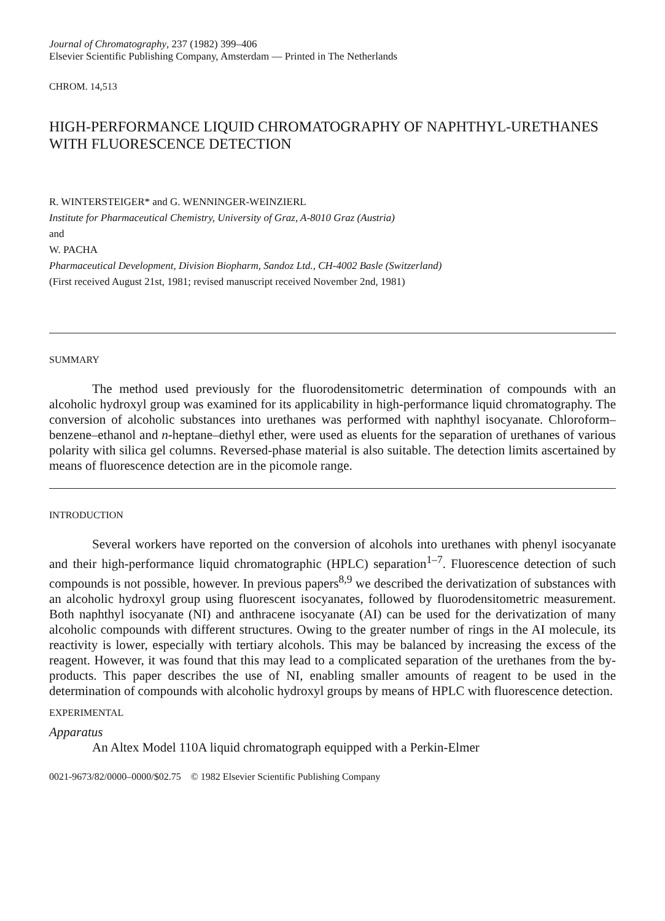Journal of Chromatography, 237 (1982) 399–406
Elsevier Scientific Publishing Company, Amsterdam — Printed in The Netherlands
CHROM. 14,513
HIGH-PERFORMANCE LIQUID CHROMATOGRAPHY OF NAPHTHYL-URETHANES WITH FLUORESCENCE DETECTION
R. WINTERSTEIGER* and G. WENNINGER-WEINZIERL
Institute for Pharmaceutical Chemistry, University of Graz, A-8010 Graz (Austria)
and
W. PACHA
Pharmaceutical Development, Division Biopharm, Sandoz Ltd., CH-4002 Basle (Switzerland)
(First received August 21st, 1981; revised manuscript received November 2nd, 1981)
SUMMARY
The method used previously for the fluorodensitometric determination of compounds with an alcoholic hydroxyl group was examined for its applicability in high-performance liquid chromatography. The conversion of alcoholic substances into urethanes was performed with naphthyl isocyanate. Chloroform–benzene–ethanol and n-heptane–diethyl ether, were used as eluents for the separation of urethanes of various polarity with silica gel columns. Reversed-phase material is also suitable. The detection limits ascertained by means of fluorescence detection are in the picomole range.
INTRODUCTION
Several workers have reported on the conversion of alcohols into urethanes with phenyl isocyanate and their high-performance liquid chromatographic (HPLC) separation<sup>1–7</sup>. Fluorescence detection of such compounds is not possible, however. In previous papers<sup>8,9</sup> we described the derivatization of substances with an alcoholic hydroxyl group using fluorescent isocyanates, followed by fluorodensitometric measurement. Both naphthyl isocyanate (NI) and anthracene isocyanate (AI) can be used for the derivatization of many alcoholic compounds with different structures. Owing to the greater number of rings in the AI molecule, its reactivity is lower, especially with tertiary alcohols. This may be balanced by increasing the excess of the reagent. However, it was found that this may lead to a complicated separation of the urethanes from the by-products. This paper describes the use of NI, enabling smaller amounts of reagent to be used in the determination of compounds with alcoholic hydroxyl groups by means of HPLC with fluorescence detection.
EXPERIMENTAL
Apparatus
An Altex Model 110A liquid chromatograph equipped with a Perkin-Elmer
0021-9673/82/0000–0000/$02.75 © 1982 Elsevier Scientific Publishing Company